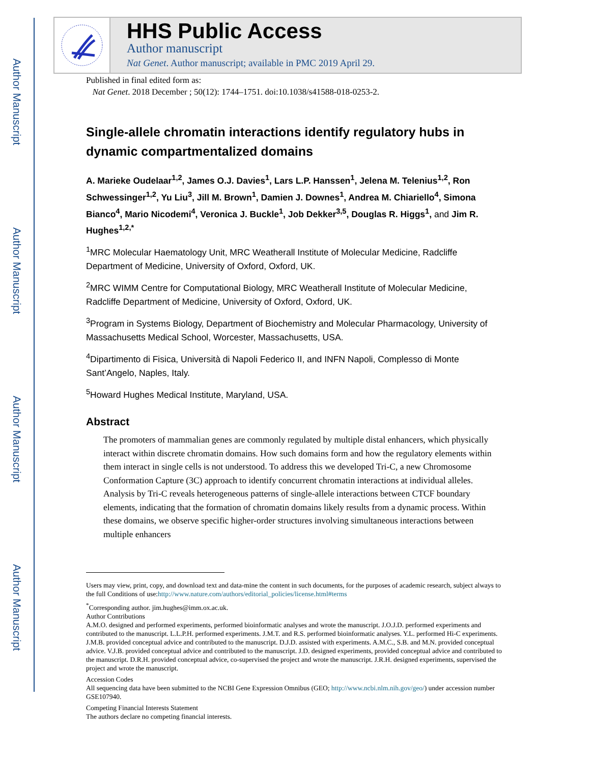Author Manuscript
Author Manuscript
Author Manuscript
Author Manuscript
HHS Public Access
Author manuscript
Nat Genet. Author manuscript; available in PMC 2019 April 29.
Published in final edited form as:
Nat Genet. 2018 December ; 50(12): 1744–1751. doi:10.1038/s41588-018-0253-2.
Single-allele chromatin interactions identify regulatory hubs in dynamic compartmentalized domains
A. Marieke Oudelaar<sup>1,2</sup>, James O.J. Davies<sup>1</sup>, Lars L.P. Hanssen<sup>1</sup>, Jelena M. Telenius<sup>1,2</sup>, Ron Schwessinger<sup>1,2</sup>, Yu Liu<sup>3</sup>, Jill M. Brown<sup>1</sup>, Damien J. Downes<sup>1</sup>, Andrea M. Chiariello<sup>4</sup>, Simona Bianco<sup>4</sup>, Mario Nicodemi<sup>4</sup>, Veronica J. Buckle<sup>1</sup>, Job Dekker<sup>3,5</sup>, Douglas R. Higgs<sup>1</sup>, and Jim R. Hughes<sup>1,2,*</sup>
<sup>1</sup> MRC Molecular Haematology Unit, MRC Weatherall Institute of Molecular Medicine, Radcliffe Department of Medicine, University of Oxford, Oxford, UK.
<sup>2</sup> MRC WIMM Centre for Computational Biology, MRC Weatherall Institute of Molecular Medicine, Radcliffe Department of Medicine, University of Oxford, Oxford, UK.
<sup>3</sup> Program in Systems Biology, Department of Biochemistry and Molecular Pharmacology, University of Massachusetts Medical School, Worcester, Massachusetts, USA.
<sup>4</sup> Dipartimento di Fisica, Università di Napoli Federico II, and INFN Napoli, Complesso di Monte Sant’Angelo, Naples, Italy.
<sup>5</sup> Howard Hughes Medical Institute, Maryland, USA.
Abstract
The promoters of mammalian genes are commonly regulated by multiple distal enhancers, which physically interact within discrete chromatin domains. How such domains form and how the regulatory elements within them interact in single cells is not understood. To address this we developed Tri-C, a new Chromosome Conformation Capture (3C) approach to identify concurrent chromatin interactions at individual alleles. Analysis by Tri-C reveals heterogeneous patterns of single-allele interactions between CTCF boundary elements, indicating that the formation of chromatin domains likely results from a dynamic process. Within these domains, we observe specific higher-order structures involving simultaneous interactions between multiple enhancers
Users may view, print, copy, and download text and data-mine the content in such documents, for the purposes of academic research, subject always to the full Conditions of use:http://www.nature.com/authors/editorial_policies/license.html#terms
<sup>*</sup> Corresponding author. jim.hughes@imm.ox.ac.uk.
Author Contributions
A.M.O. designed and performed experiments, performed bioinformatic analyses and wrote the manuscript. J.O.J.D. performed experiments and contributed to the manuscript. L.L.P.H. performed experiments. J.M.T. and R.S. performed bioinformatic analyses. Y.L. performed Hi-C experiments. J.M.B. provided conceptual advice and contributed to the manuscript. D.J.D. assisted with experiments. A.M.C., S.B. and M.N. provided conceptual advice. V.J.B. provided conceptual advice and contributed to the manuscript. J.D. designed experiments, provided conceptual advice and contributed to the manuscript. D.R.H. provided conceptual advice, co-supervised the project and wrote the manuscript. J.R.H. designed experiments, supervised the project and wrote the manuscript.
Accession Codes
All sequencing data have been submitted to the NCBI Gene Expression Omnibus (GEO; http://www.ncbi.nlm.nih.gov/geo/) under accession number GSE107940.
Competing Financial Interests Statement
The authors declare no competing financial interests.